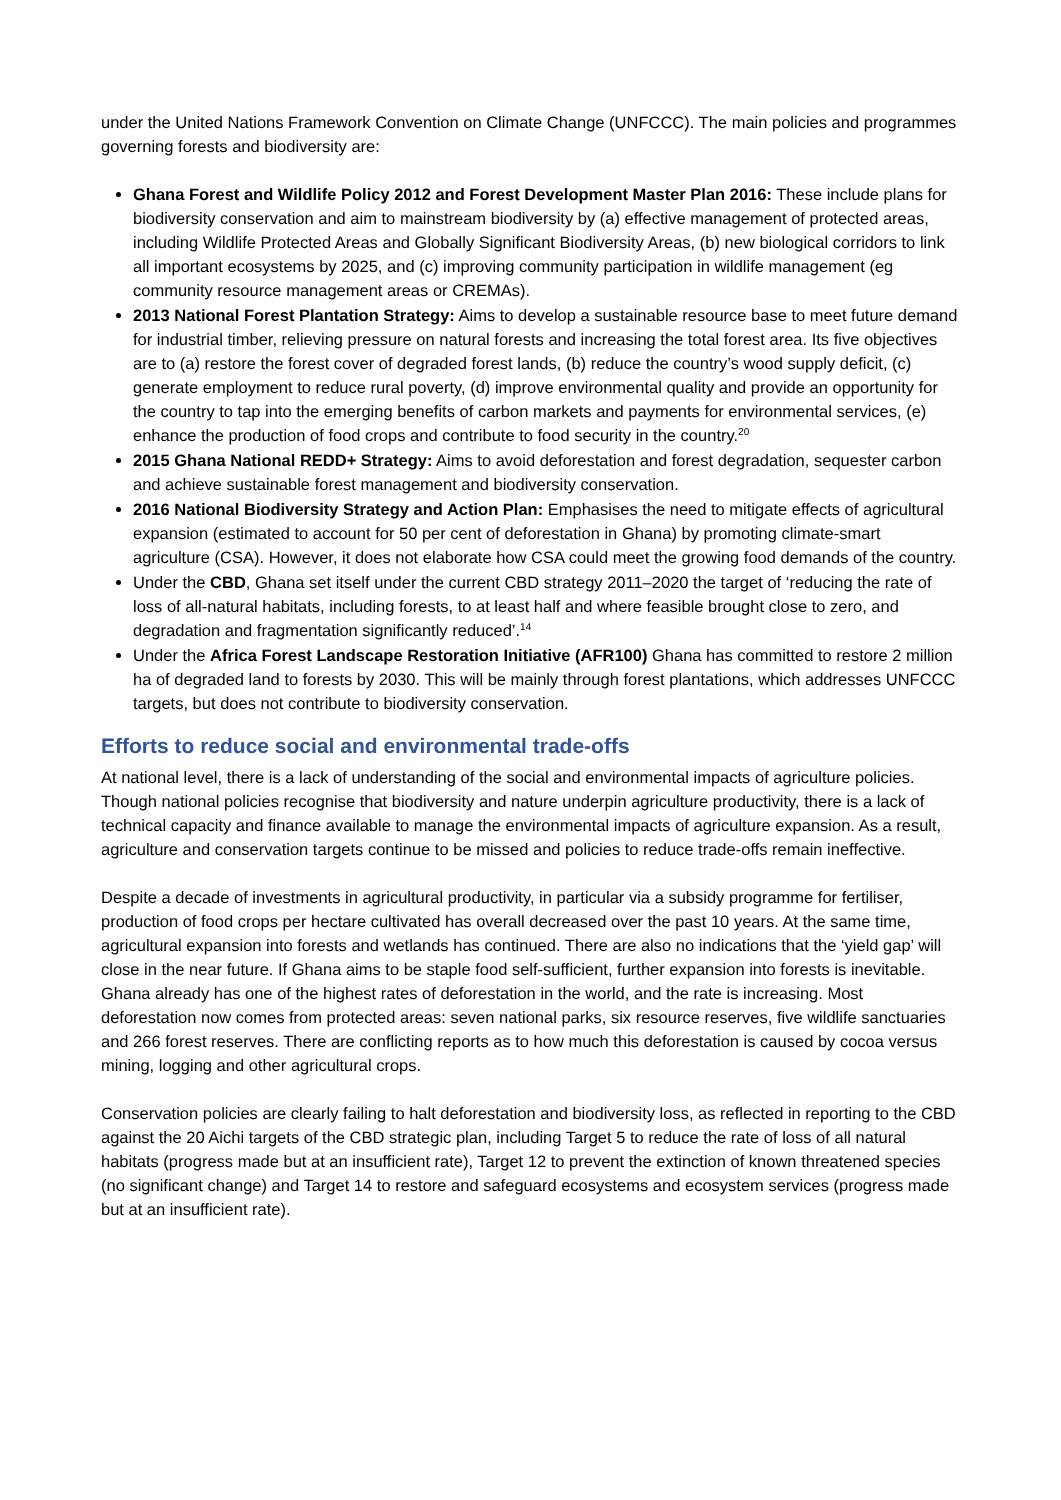under the United Nations Framework Convention on Climate Change (UNFCCC). The main policies and programmes governing forests and biodiversity are:
Ghana Forest and Wildlife Policy 2012 and Forest Development Master Plan 2016: These include plans for biodiversity conservation and aim to mainstream biodiversity by (a) effective management of protected areas, including Wildlife Protected Areas and Globally Significant Biodiversity Areas, (b) new biological corridors to link all important ecosystems by 2025, and (c) improving community participation in wildlife management (eg community resource management areas or CREMAs).
2013 National Forest Plantation Strategy: Aims to develop a sustainable resource base to meet future demand for industrial timber, relieving pressure on natural forests and increasing the total forest area. Its five objectives are to (a) restore the forest cover of degraded forest lands, (b) reduce the country’s wood supply deficit, (c) generate employment to reduce rural poverty, (d) improve environmental quality and provide an opportunity for the country to tap into the emerging benefits of carbon markets and payments for environmental services, (e) enhance the production of food crops and contribute to food security in the country.<sup>20</sup>
2015 Ghana National REDD+ Strategy: Aims to avoid deforestation and forest degradation, sequester carbon and achieve sustainable forest management and biodiversity conservation.
2016 National Biodiversity Strategy and Action Plan: Emphasises the need to mitigate effects of agricultural expansion (estimated to account for 50 per cent of deforestation in Ghana) by promoting climate-smart agriculture (CSA). However, it does not elaborate how CSA could meet the growing food demands of the country.
Under the CBD, Ghana set itself under the current CBD strategy 2011–2020 the target of ‘reducing the rate of loss of all-natural habitats, including forests, to at least half and where feasible brought close to zero, and degradation and fragmentation significantly reduced’.<sup>14</sup>
Under the Africa Forest Landscape Restoration Initiative (AFR100) Ghana has committed to restore 2 million ha of degraded land to forests by 2030. This will be mainly through forest plantations, which addresses UNFCCC targets, but does not contribute to biodiversity conservation.
Efforts to reduce social and environmental trade-offs
At national level, there is a lack of understanding of the social and environmental impacts of agriculture policies. Though national policies recognise that biodiversity and nature underpin agriculture productivity, there is a lack of technical capacity and finance available to manage the environmental impacts of agriculture expansion. As a result, agriculture and conservation targets continue to be missed and policies to reduce trade-offs remain ineffective.
Despite a decade of investments in agricultural productivity, in particular via a subsidy programme for fertiliser, production of food crops per hectare cultivated has overall decreased over the past 10 years. At the same time, agricultural expansion into forests and wetlands has continued. There are also no indications that the ‘yield gap’ will close in the near future. If Ghana aims to be staple food self-sufficient, further expansion into forests is inevitable. Ghana already has one of the highest rates of deforestation in the world, and the rate is increasing. Most deforestation now comes from protected areas: seven national parks, six resource reserves, five wildlife sanctuaries and 266 forest reserves. There are conflicting reports as to how much this deforestation is caused by cocoa versus mining, logging and other agricultural crops.
Conservation policies are clearly failing to halt deforestation and biodiversity loss, as reflected in reporting to the CBD against the 20 Aichi targets of the CBD strategic plan, including Target 5 to reduce the rate of loss of all natural habitats (progress made but at an insufficient rate), Target 12 to prevent the extinction of known threatened species (no significant change) and Target 14 to restore and safeguard ecosystems and ecosystem services (progress made but at an insufficient rate).